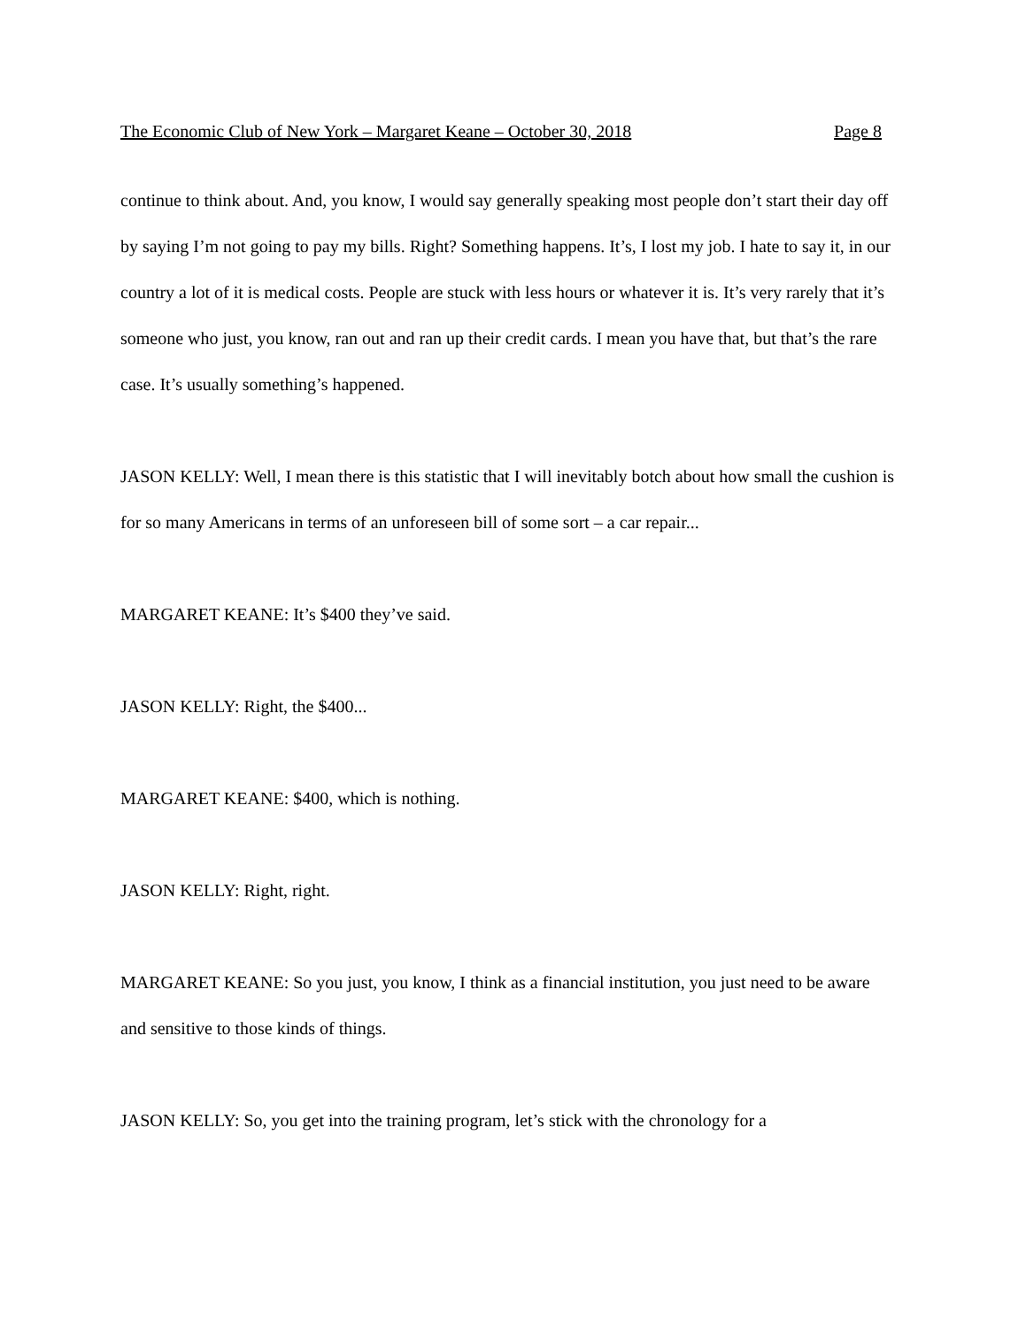The Economic Club of New York – Margaret Keane – October 30, 2018 Page 8
continue to think about. And, you know, I would say generally speaking most people don’t start their day off by saying I’m not going to pay my bills. Right? Something happens. It’s, I lost my job. I hate to say it, in our country a lot of it is medical costs. People are stuck with less hours or whatever it is. It’s very rarely that it’s someone who just, you know, ran out and ran up their credit cards. I mean you have that, but that’s the rare case. It’s usually something’s happened.
JASON KELLY: Well, I mean there is this statistic that I will inevitably botch about how small the cushion is for so many Americans in terms of an unforeseen bill of some sort – a car repair...
MARGARET KEANE: It’s $400 they’ve said.
JASON KELLY: Right, the $400...
MARGARET KEANE: $400, which is nothing.
JASON KELLY: Right, right.
MARGARET KEANE: So you just, you know, I think as a financial institution, you just need to be aware and sensitive to those kinds of things.
JASON KELLY: So, you get into the training program, let’s stick with the chronology for a